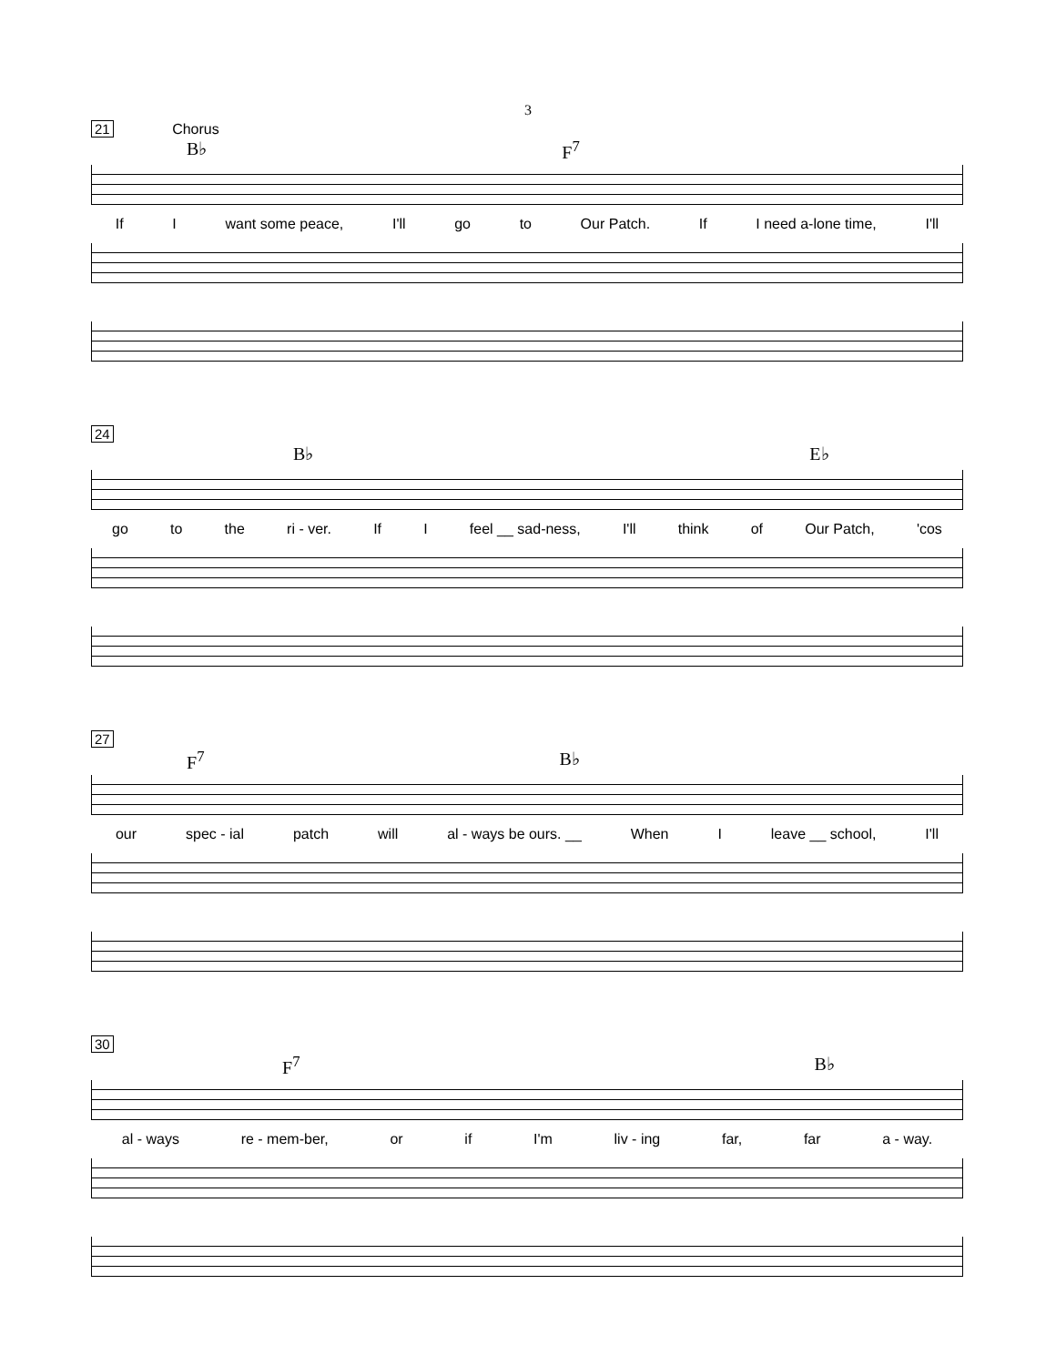3
21 Chorus
B♭ F<sup>7</sup>
If I want some peace, I'll go to Our Patch. If I need a-lone time, I'll
24
B♭ E♭
go to the ri - ver. If I feel __ sad-ness, I'll think of Our Patch, 'cos
27
F<sup>7</sup> B♭
our spec - ial patch will al - ways be ours. __ When I leave __ school, I'll
30
F<sup>7</sup> B♭
al - ways re - mem-ber, or if I'm liv - ing far, far a - way.